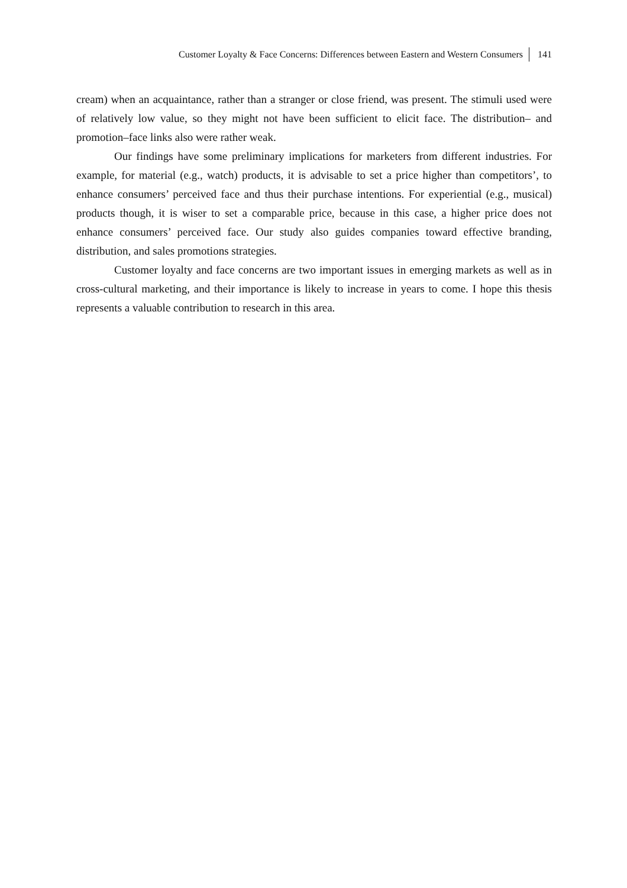Customer Loyalty & Face Concerns: Differences between Eastern and Western Consumers 141
cream) when an acquaintance, rather than a stranger or close friend, was present. The stimuli used were of relatively low value, so they might not have been sufficient to elicit face. The distribution– and promotion–face links also were rather weak.
Our findings have some preliminary implications for marketers from different industries. For example, for material (e.g., watch) products, it is advisable to set a price higher than competitors’, to enhance consumers’ perceived face and thus their purchase intentions. For experiential (e.g., musical) products though, it is wiser to set a comparable price, because in this case, a higher price does not enhance consumers’ perceived face. Our study also guides companies toward effective branding, distribution, and sales promotions strategies.
Customer loyalty and face concerns are two important issues in emerging markets as well as in cross-cultural marketing, and their importance is likely to increase in years to come. I hope this thesis represents a valuable contribution to research in this area.